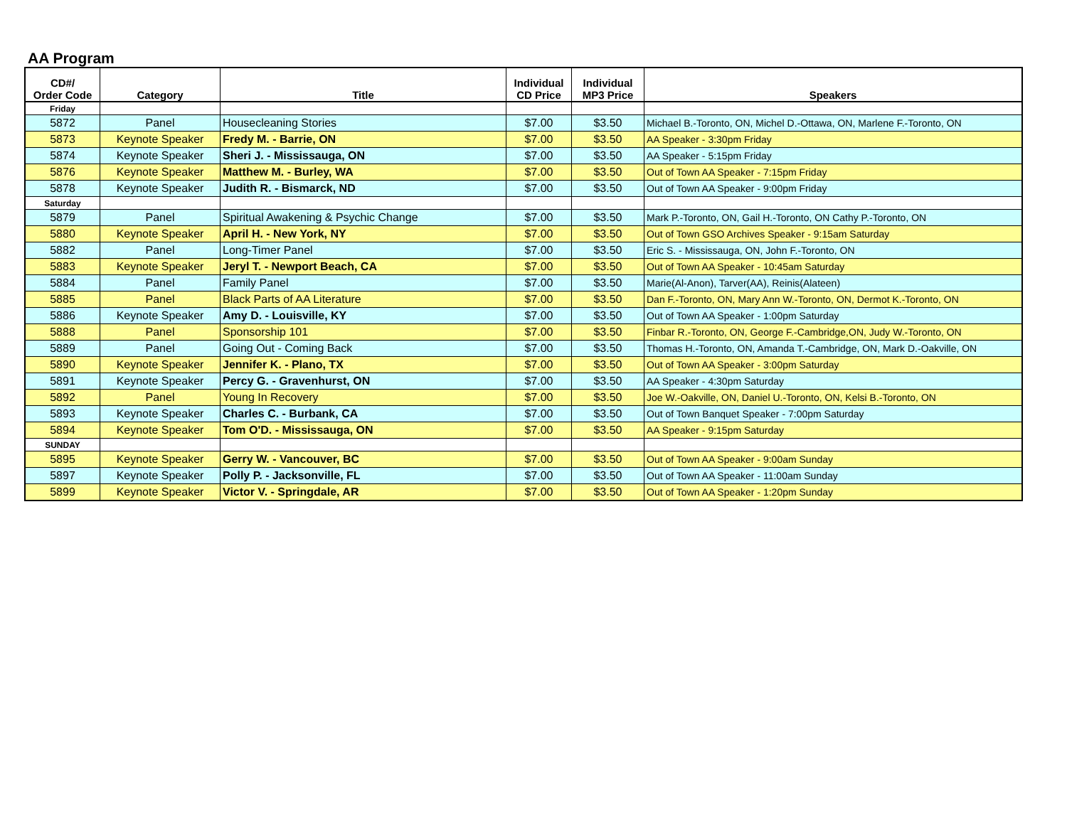AA Program
| CD#/ Order Code | Category | Title | Individual CD Price | Individual MP3 Price | Speakers |
| --- | --- | --- | --- | --- | --- |
| Friday | | | | | |
| 5872 | Panel | Housecleaning Stories | $7.00 | $3.50 | Michael B.-Toronto, ON, Michel D.-Ottawa, ON, Marlene F.-Toronto, ON |
| 5873 | Keynote Speaker | Fredy M. - Barrie, ON | $7.00 | $3.50 | AA Speaker - 3:30pm Friday |
| 5874 | Keynote Speaker | Sheri J. - Mississauga, ON | $7.00 | $3.50 | AA Speaker - 5:15pm Friday |
| 5876 | Keynote Speaker | Matthew M. - Burley, WA | $7.00 | $3.50 | Out of Town AA Speaker - 7:15pm Friday |
| 5878 | Keynote Speaker | Judith R. - Bismarck, ND | $7.00 | $3.50 | Out of Town AA Speaker - 9:00pm Friday |
| Saturday | | | | | |
| 5879 | Panel | Spiritual Awakening & Psychic Change | $7.00 | $3.50 | Mark P.-Toronto, ON, Gail H.-Toronto, ON Cathy P.-Toronto, ON |
| 5880 | Keynote Speaker | April H. - New York, NY | $7.00 | $3.50 | Out of Town GSO Archives Speaker - 9:15am Saturday |
| 5882 | Panel | Long-Timer Panel | $7.00 | $3.50 | Eric S. - Mississauga, ON, John F.-Toronto, ON |
| 5883 | Keynote Speaker | Jeryl T. - Newport Beach, CA | $7.00 | $3.50 | Out of Town AA Speaker - 10:45am Saturday |
| 5884 | Panel | Family Panel | $7.00 | $3.50 | Marie(Al-Anon), Tarver(AA), Reinis(Alateen) |
| 5885 | Panel | Black Parts of AA Literature | $7.00 | $3.50 | Dan F.-Toronto, ON, Mary Ann W.-Toronto, ON, Dermot K.-Toronto, ON |
| 5886 | Keynote Speaker | Amy D. - Louisville, KY | $7.00 | $3.50 | Out of Town AA Speaker - 1:00pm Saturday |
| 5888 | Panel | Sponsorship 101 | $7.00 | $3.50 | Finbar R.-Toronto, ON, George F.-Cambridge,ON, Judy W.-Toronto, ON |
| 5889 | Panel | Going Out - Coming Back | $7.00 | $3.50 | Thomas H.-Toronto, ON, Amanda T.-Cambridge, ON, Mark D.-Oakville, ON |
| 5890 | Keynote Speaker | Jennifer K. - Plano, TX | $7.00 | $3.50 | Out of Town AA Speaker - 3:00pm Saturday |
| 5891 | Keynote Speaker | Percy G. - Gravenhurst, ON | $7.00 | $3.50 | AA Speaker - 4:30pm Saturday |
| 5892 | Panel | Young In Recovery | $7.00 | $3.50 | Joe W.-Oakville, ON, Daniel U.-Toronto, ON, Kelsi B.-Toronto, ON |
| 5893 | Keynote Speaker | Charles C. - Burbank, CA | $7.00 | $3.50 | Out of Town Banquet Speaker - 7:00pm Saturday |
| 5894 | Keynote Speaker | Tom O'D. - Mississauga, ON | $7.00 | $3.50 | AA Speaker - 9:15pm Saturday |
| SUNDAY | | | | | |
| 5895 | Keynote Speaker | Gerry W. - Vancouver, BC | $7.00 | $3.50 | Out of Town AA Speaker - 9:00am Sunday |
| 5897 | Keynote Speaker | Polly P. - Jacksonville, FL | $7.00 | $3.50 | Out of Town AA Speaker - 11:00am Sunday |
| 5899 | Keynote Speaker | Victor V. - Springdale, AR | $7.00 | $3.50 | Out of Town AA Speaker - 1:20pm Sunday |